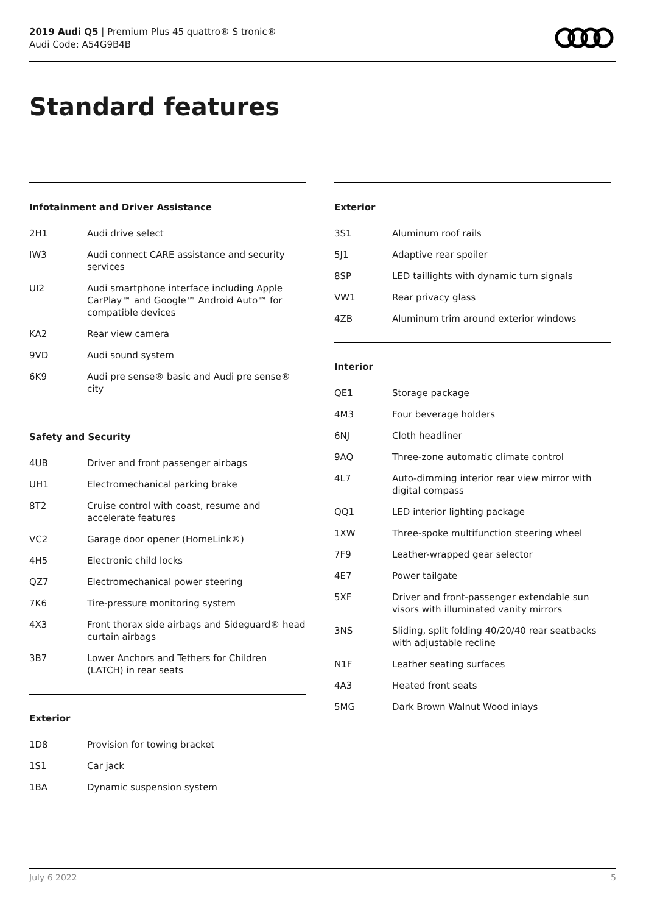2019 Audi Q5 | Premium Plus 45 quattro® S tronic®
Audi Code: A54G9B4B
Standard features
Infotainment and Driver Assistance
| 2H1 | Audi drive select |
| IW3 | Audi connect CARE assistance and security services |
| UI2 | Audi smartphone interface including Apple CarPlay™ and Google™ Android Auto™ for compatible devices |
| KA2 | Rear view camera |
| 9VD | Audi sound system |
| 6K9 | Audi pre sense® basic and Audi pre sense® city |
Safety and Security
| 4UB | Driver and front passenger airbags |
| UH1 | Electromechanical parking brake |
| 8T2 | Cruise control with coast, resume and accelerate features |
| VC2 | Garage door opener (HomeLink®) |
| 4H5 | Electronic child locks |
| QZ7 | Electromechanical power steering |
| 7K6 | Tire-pressure monitoring system |
| 4X3 | Front thorax side airbags and Sideguard® head curtain airbags |
| 3B7 | Lower Anchors and Tethers for Children (LATCH) in rear seats |
Exterior
| 1D8 | Provision for towing bracket |
| 1S1 | Car jack |
| 1BA | Dynamic suspension system |
Exterior
| 3S1 | Aluminum roof rails |
| 5J1 | Adaptive rear spoiler |
| 8SP | LED taillights with dynamic turn signals |
| VW1 | Rear privacy glass |
| 4ZB | Aluminum trim around exterior windows |
Interior
| QE1 | Storage package |
| 4M3 | Four beverage holders |
| 6NJ | Cloth headliner |
| 9AQ | Three-zone automatic climate control |
| 4L7 | Auto-dimming interior rear view mirror with digital compass |
| QQ1 | LED interior lighting package |
| 1XW | Three-spoke multifunction steering wheel |
| 7F9 | Leather-wrapped gear selector |
| 4E7 | Power tailgate |
| 5XF | Driver and front-passenger extendable sun visors with illuminated vanity mirrors |
| 3NS | Sliding, split folding 40/20/40 rear seatbacks with adjustable recline |
| N1F | Leather seating surfaces |
| 4A3 | Heated front seats |
| 5MG | Dark Brown Walnut Wood inlays |
July 6 2022 5